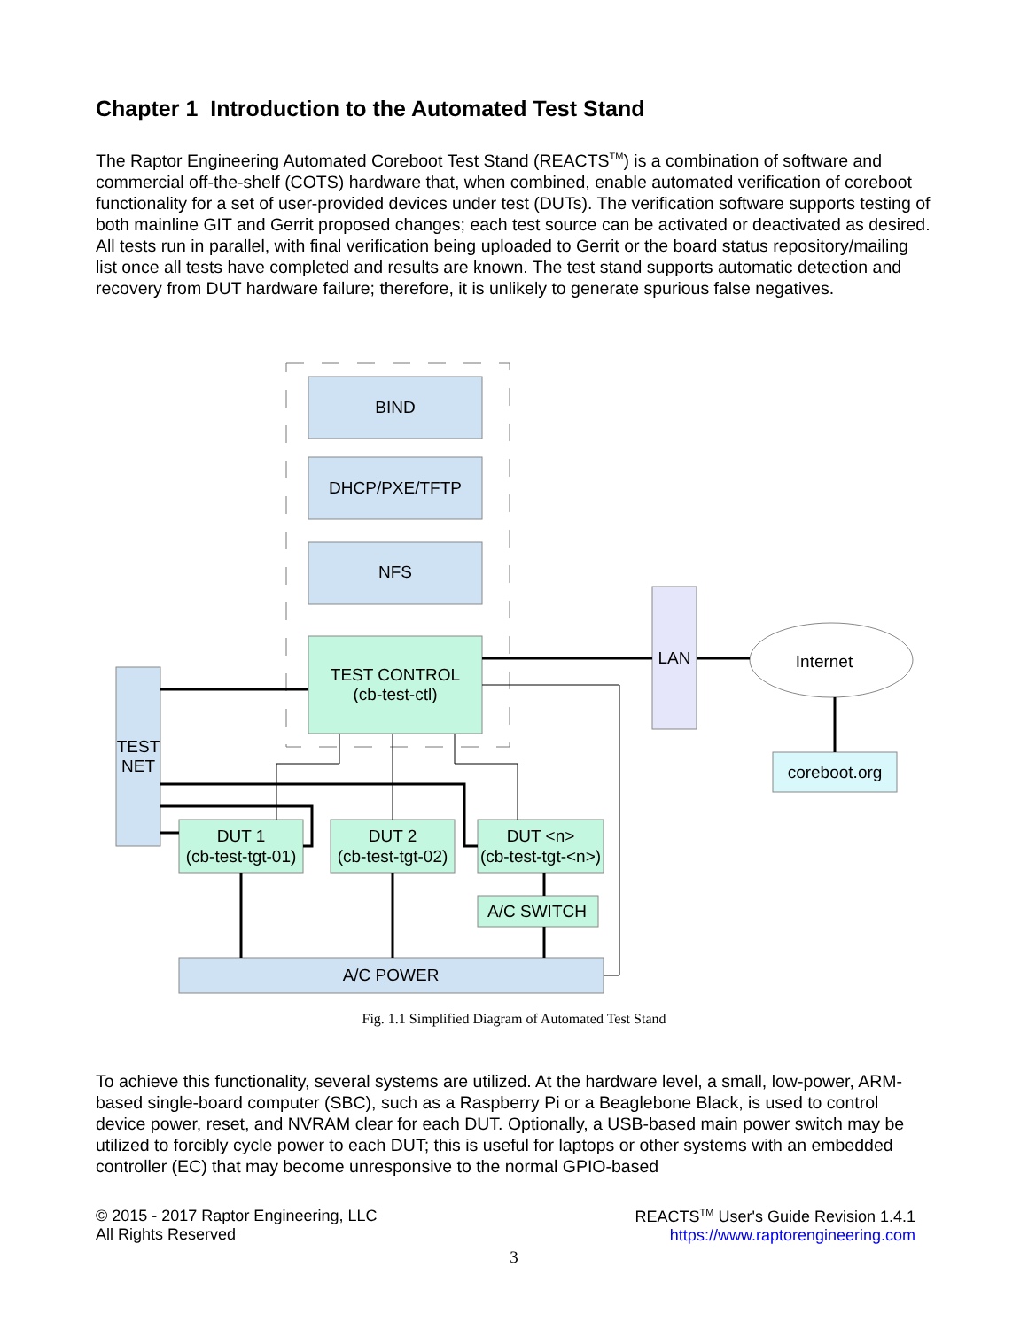Chapter 1 Introduction to the Automated Test Stand
The Raptor Engineering Automated Coreboot Test Stand (REACTS<sup>TM</sup>) is a combination of software and commercial off-the-shelf (COTS) hardware that, when combined, enable automated verification of coreboot functionality for a set of user-provided devices under test (DUTs). The verification software supports testing of both mainline GIT and Gerrit proposed changes; each test source can be activated or deactivated as desired. All tests run in parallel, with final verification being uploaded to Gerrit or the board status repository/mailing list once all tests have completed and results are known. The test stand supports automatic detection and recovery from DUT hardware failure; therefore, it is unlikely to generate spurious false negatives.
BIND
DHCP/PXE/TFTP
NFS
TEST CONTROL
(cb-test-ctl)
TEST
NET
DUT 1
(cb-test-tgt-01)
DUT 2
(cb-test-tgt-02)
DUT <n>
(cb-test-tgt-<n>)
A/C SWITCH
A/C POWER
LAN
Internet
coreboot.org
Fig. 1.1 Simplified Diagram of Automated Test Stand
To achieve this functionality, several systems are utilized. At the hardware level, a small, low-power, ARM-based single-board computer (SBC), such as a Raspberry Pi or a Beaglebone Black, is used to control device power, reset, and NVRAM clear for each DUT. Optionally, a USB-based main power switch may be utilized to forcibly cycle power to each DUT; this is useful for laptops or other systems with an embedded controller (EC) that may become unresponsive to the normal GPIO-based
© 2015 - 2017 Raptor Engineering, LLC
All Rights Reserved
REACTS<sup>TM</sup> User's Guide Revision 1.4.1
https://www.raptorengineering.com
3